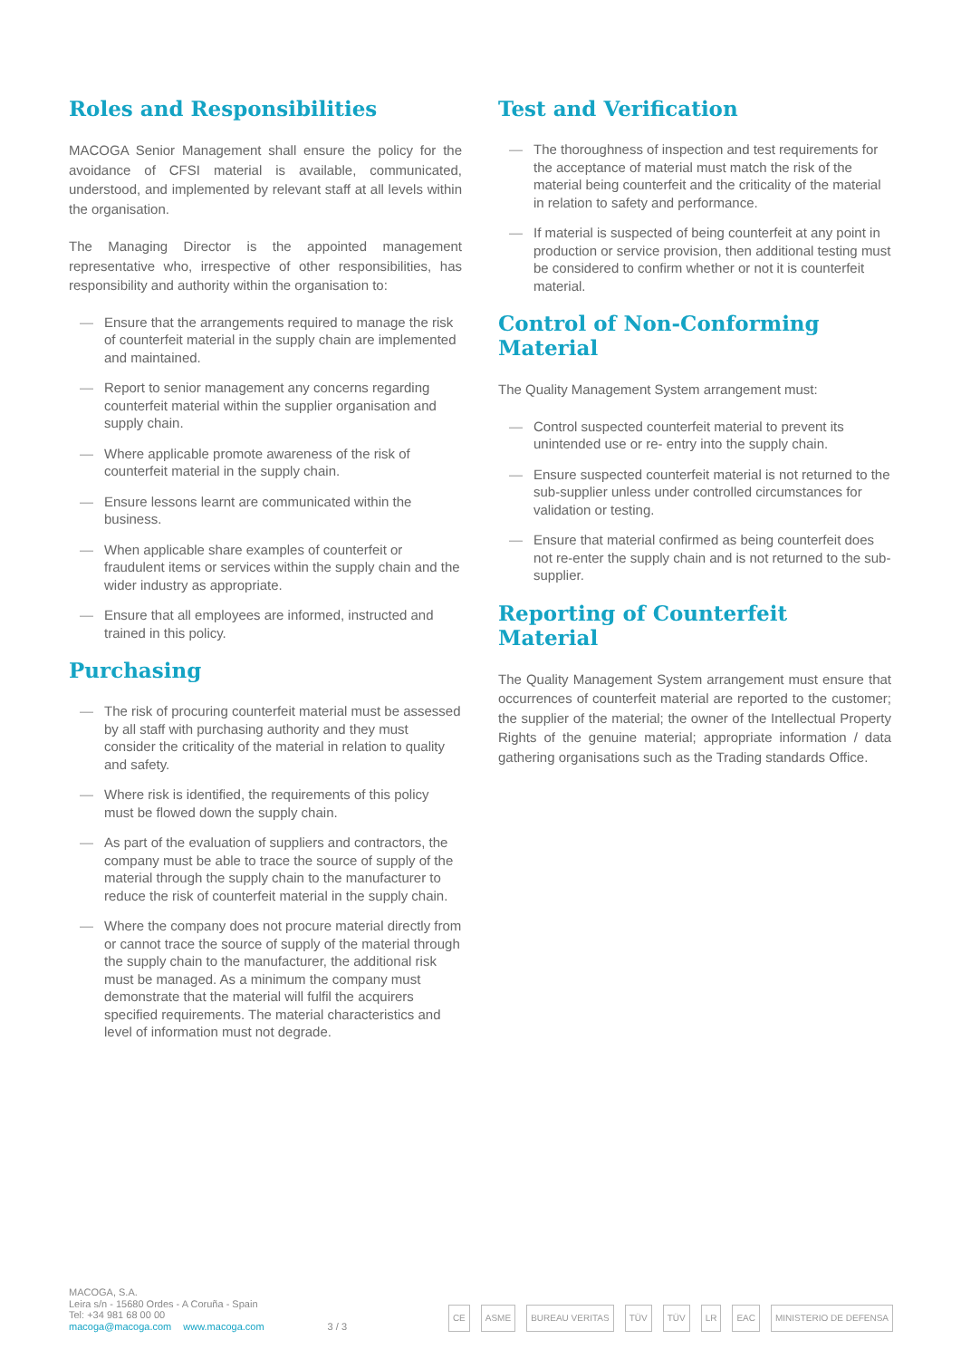Roles and Responsibilities
MACOGA Senior Management shall ensure the policy for the avoidance of CFSI material is available, communicated, understood, and implemented by relevant staff at all levels within the organisation.
The Managing Director is the appointed management representative who, irrespective of other responsibilities, has responsibility and authority within the organisation to:
— Ensure that the arrangements required to manage the risk of counterfeit material in the supply chain are implemented and maintained.
— Report to senior management any concerns regarding counterfeit material within the supplier organisation and supply chain.
— Where applicable promote awareness of the risk of counterfeit material in the supply chain.
— Ensure lessons learnt are communicated within the business.
— When applicable share examples of counterfeit or fraudulent items or services within the supply chain and the wider industry as appropriate.
— Ensure that all employees are informed, instructed and trained in this policy.
Purchasing
— The risk of procuring counterfeit material must be assessed by all staff with purchasing authority and they must consider the criticality of the material in relation to quality and safety.
— Where risk is identified, the requirements of this policy must be flowed down the supply chain.
— As part of the evaluation of suppliers and contractors, the company must be able to trace the source of supply of the material through the supply chain to the manufacturer to reduce the risk of counterfeit material in the supply chain.
— Where the company does not procure material directly from or cannot trace the source of supply of the material through the supply chain to the manufacturer, the additional risk must be managed. As a minimum the company must demonstrate that the material will fulfil the acquirers specified requirements. The material characteristics and level of information must not degrade.
Test and Verification
— The thoroughness of inspection and test requirements for the acceptance of material must match the risk of the material being counterfeit and the criticality of the material in relation to safety and performance.
— If material is suspected of being counterfeit at any point in production or service provision, then additional testing must be considered to confirm whether or not it is counterfeit material.
Control of Non-Conforming Material
The Quality Management System arrangement must:
— Control suspected counterfeit material to prevent its unintended use or re- entry into the supply chain.
— Ensure suspected counterfeit material is not returned to the sub-supplier unless under controlled circumstances for validation or testing.
— Ensure that material confirmed as being counterfeit does not re-enter the supply chain and is not returned to the sub-supplier.
Reporting of Counterfeit Material
The Quality Management System arrangement must ensure that occurrences of counterfeit material are reported to the customer; the supplier of the material; the owner of the Intellectual Property Rights of the genuine material; appropriate information / data gathering organisations such as the Trading standards Office.
MACOGA, S.A.
Leira s/n - 15680 Ordes - A Coruña - Spain
Tel: +34 981 68 00 00
macoga@macoga.com www.macoga.com
3 / 3
CE ASME BUREAU VERITAS TÜV TÜV LR EAC MINISTERIO DE DEFENSA